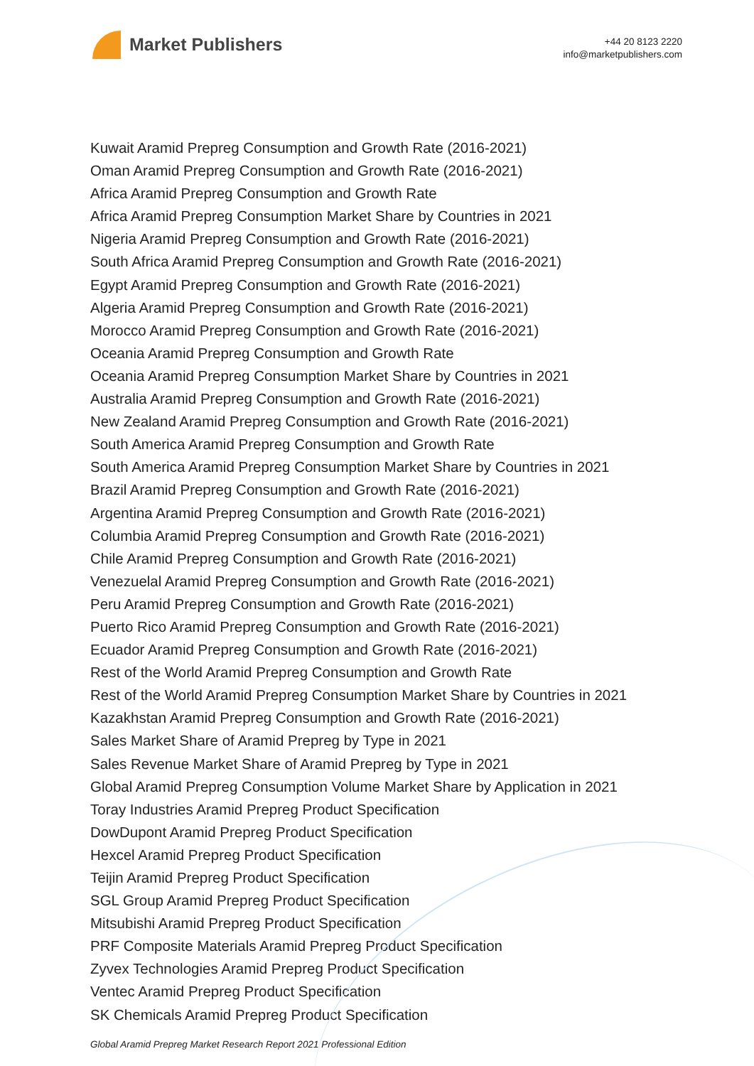Market Publishers
+44 20 8123 2220
info@marketpublishers.com
Kuwait Aramid Prepreg Consumption and Growth Rate (2016-2021)
Oman Aramid Prepreg Consumption and Growth Rate (2016-2021)
Africa Aramid Prepreg Consumption and Growth Rate
Africa Aramid Prepreg Consumption Market Share by Countries in 2021
Nigeria Aramid Prepreg Consumption and Growth Rate (2016-2021)
South Africa Aramid Prepreg Consumption and Growth Rate (2016-2021)
Egypt Aramid Prepreg Consumption and Growth Rate (2016-2021)
Algeria Aramid Prepreg Consumption and Growth Rate (2016-2021)
Morocco Aramid Prepreg Consumption and Growth Rate (2016-2021)
Oceania Aramid Prepreg Consumption and Growth Rate
Oceania Aramid Prepreg Consumption Market Share by Countries in 2021
Australia Aramid Prepreg Consumption and Growth Rate (2016-2021)
New Zealand Aramid Prepreg Consumption and Growth Rate (2016-2021)
South America Aramid Prepreg Consumption and Growth Rate
South America Aramid Prepreg Consumption Market Share by Countries in 2021
Brazil Aramid Prepreg Consumption and Growth Rate (2016-2021)
Argentina Aramid Prepreg Consumption and Growth Rate (2016-2021)
Columbia Aramid Prepreg Consumption and Growth Rate (2016-2021)
Chile Aramid Prepreg Consumption and Growth Rate (2016-2021)
Venezuelal Aramid Prepreg Consumption and Growth Rate (2016-2021)
Peru Aramid Prepreg Consumption and Growth Rate (2016-2021)
Puerto Rico Aramid Prepreg Consumption and Growth Rate (2016-2021)
Ecuador Aramid Prepreg Consumption and Growth Rate (2016-2021)
Rest of the World Aramid Prepreg Consumption and Growth Rate
Rest of the World Aramid Prepreg Consumption Market Share by Countries in 2021
Kazakhstan Aramid Prepreg Consumption and Growth Rate (2016-2021)
Sales Market Share of Aramid Prepreg by Type in 2021
Sales Revenue Market Share of Aramid Prepreg by Type in 2021
Global Aramid Prepreg Consumption Volume Market Share by Application in 2021
Toray Industries Aramid Prepreg Product Specification
DowDupont Aramid Prepreg Product Specification
Hexcel Aramid Prepreg Product Specification
Teijin Aramid Prepreg Product Specification
SGL Group Aramid Prepreg Product Specification
Mitsubishi Aramid Prepreg Product Specification
PRF Composite Materials Aramid Prepreg Product Specification
Zyvex Technologies Aramid Prepreg Product Specification
Ventec Aramid Prepreg Product Specification
SK Chemicals Aramid Prepreg Product Specification
Global Aramid Prepreg Market Research Report 2021 Professional Edition